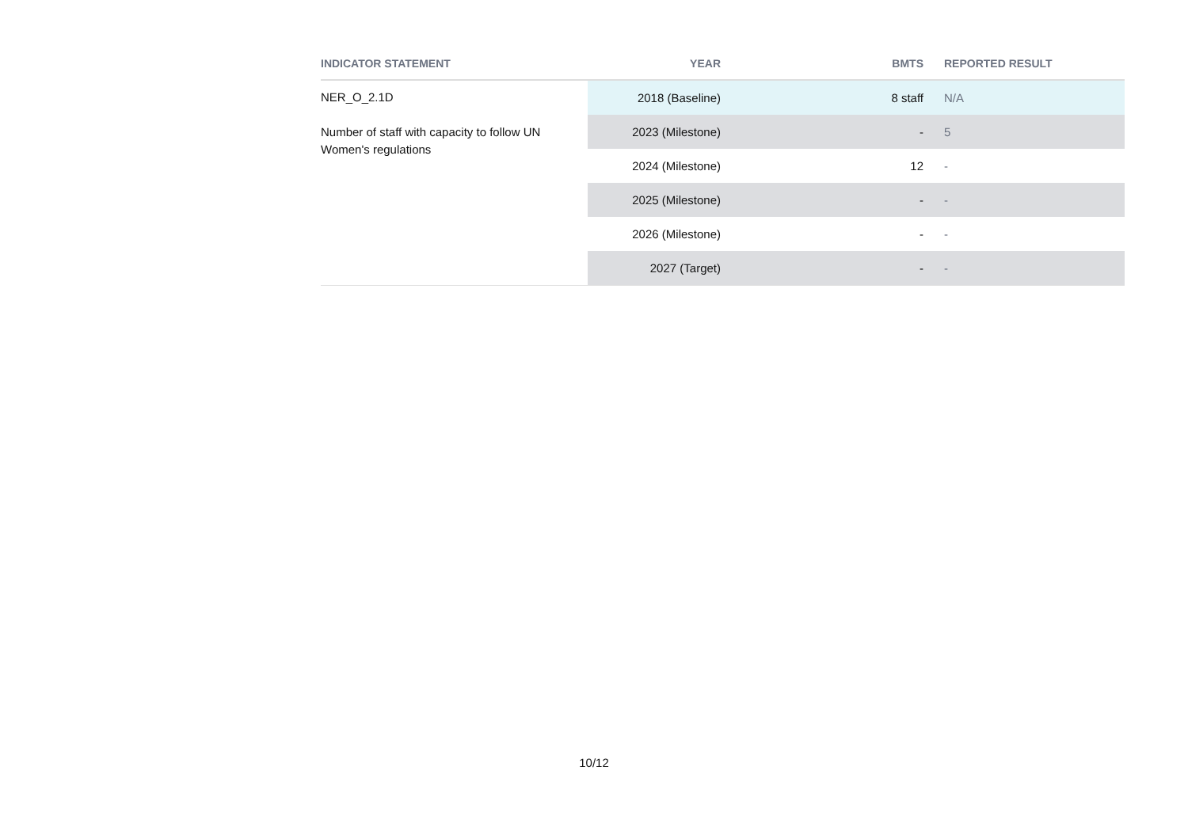| INDICATOR STATEMENT | YEAR | BMTS | REPORTED RESULT |
| --- | --- | --- | --- |
| NER_O_2.1D Number of staff with capacity to follow UN Women's regulations | 2018 (Baseline) | 8 staff | N/A |
| | 2023 (Milestone) | - | 5 |
| | 2024 (Milestone) | 12 | - |
| | 2025 (Milestone) | - | - |
| | 2026 (Milestone) | - | - |
| | 2027 (Target) | - | - |
10/12